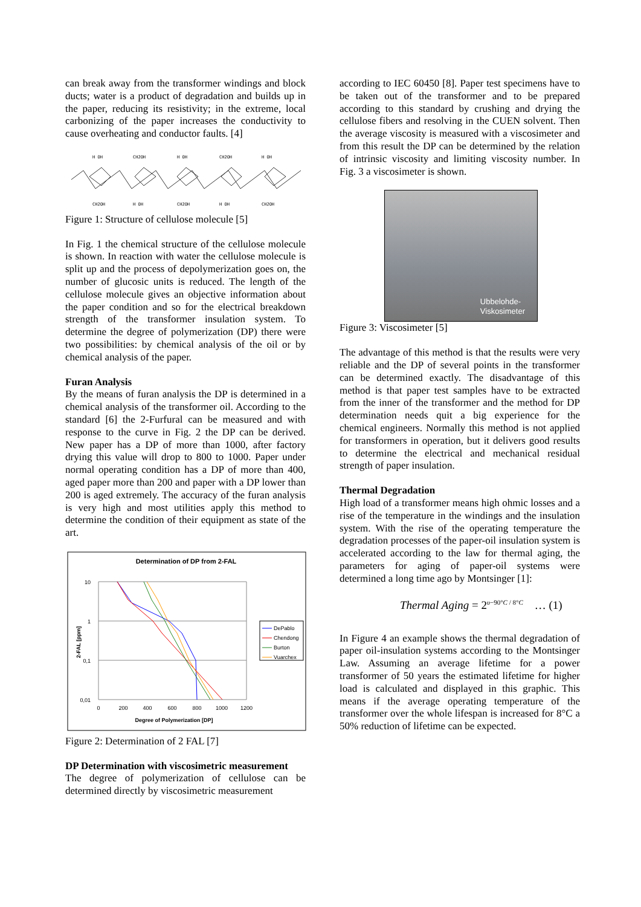can break away from the transformer windings and block ducts; water is a product of degradation and builds up in the paper, reducing its resistivity; in the extreme, local carbonizing of the paper increases the conductivity to cause overheating and conductor faults. [4]
H OH
CH2OH
H OH
CH2OH
H OH
CH2OH
H OH
CH2OH
H OH
CH2OH
Figure 1: Structure of cellulose molecule [5]
In Fig. 1 the chemical structure of the cellulose molecule is shown. In reaction with water the cellulose molecule is split up and the process of depolymerization goes on, the number of glucosic units is reduced. The length of the cellulose molecule gives an objective information about the paper condition and so for the electrical breakdown strength of the transformer insulation system. To determine the degree of polymerization (DP) there were two possibilities: by chemical analysis of the oil or by chemical analysis of the paper.
Furan Analysis
By the means of furan analysis the DP is determined in a chemical analysis of the transformer oil. According to the standard [6] the 2-Furfural can be measured and with response to the curve in Fig. 2 the DP can be derived. New paper has a DP of more than 1000, after factory drying this value will drop to 800 to 1000. Paper under normal operating condition has a DP of more than 400, aged paper more than 200 and paper with a DP lower than 200 is aged extremely. The accuracy of the furan analysis is very high and most utilities apply this method to determine the condition of their equipment as state of the art.
Determination of DP from 2-FAL
10
1
0,1
0,01
0
200
400
600
800
1000
1200
Degree of Polymerization [DP]
2-FAL [ppm]
DePablo
Chendong
Burton
Vuarchex
Figure 2: Determination of 2 FAL [7]
DP Determination with viscosimetric measurement
The degree of polymerization of cellulose can be determined directly by viscosimetric measurement
according to IEC 60450 [8]. Paper test specimens have to be taken out of the transformer and to be prepared according to this standard by crushing and drying the cellulose fibers and resolving in the CUEN solvent. Then the average viscosity is measured with a viscosimeter and from this result the DP can be determined by the relation of intrinsic viscosity and limiting viscosity number. In Fig. 3 a viscosimeter is shown.
Ubbelohde-
Viskosimeter
Figure 3: Viscosimeter [5]
The advantage of this method is that the results were very reliable and the DP of several points in the transformer can be determined exactly. The disadvantage of this method is that paper test samples have to be extracted from the inner of the transformer and the method for DP determination needs quit a big experience for the chemical engineers. Normally this method is not applied for transformers in operation, but it delivers good results to determine the electrical and mechanical residual strength of paper insulation.
Thermal Degradation
High load of a transformer means high ohmic losses and a rise of the temperature in the windings and the insulation system. With the rise of the operating temperature the degradation processes of the paper-oil insulation system is accelerated according to the law for thermal aging, the parameters for aging of paper-oil systems were determined a long time ago by Montsinger [1]:
Thermal Aging = 2<sup>υ−90°C / 8°C</sup> … (1)
In Figure 4 an example shows the thermal degradation of paper oil-insulation systems according to the Montsinger Law. Assuming an average lifetime for a power transformer of 50 years the estimated lifetime for higher load is calculated and displayed in this graphic. This means if the average operating temperature of the transformer over the whole lifespan is increased for 8°C a 50% reduction of lifetime can be expected.